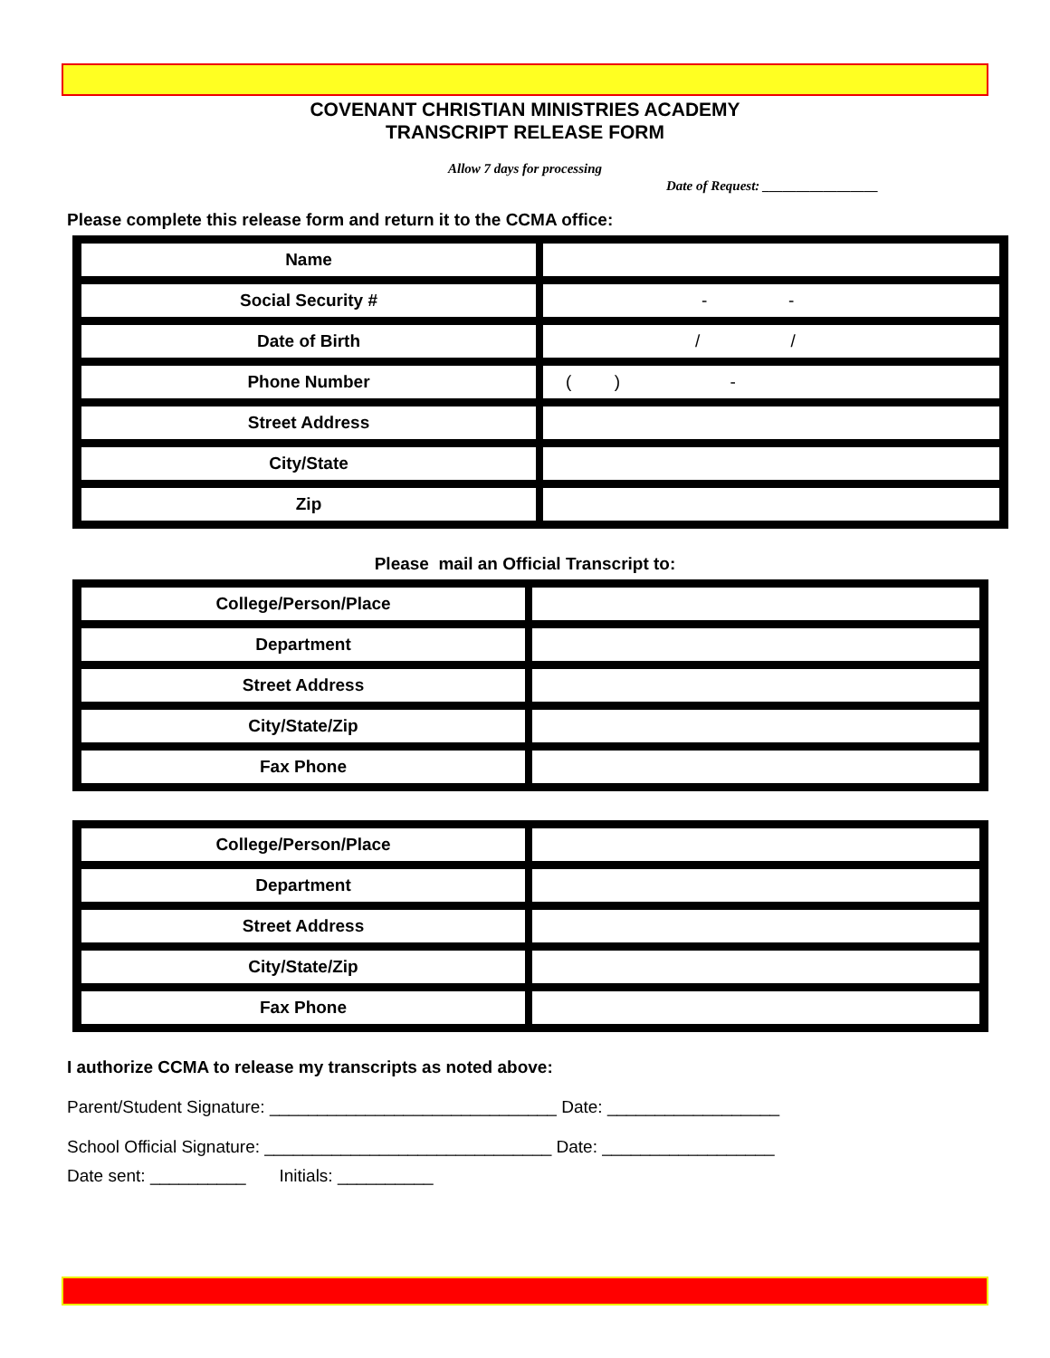COVENANT CHRISTIAN MINISTRIES ACADEMY
TRANSCRIPT RELEASE FORM
Allow 7 days for processing
Date of Request: _________________
Please complete this release form and return it to the CCMA office:
| Name | |
| Social Security # | - - |
| Date of Birth | / / |
| Phone Number | ( ) - |
| Street Address | |
| City/State | |
| Zip | |
Please mail an Official Transcript to:
| College/Person/Place | |
| Department | |
| Street Address | |
| City/State/Zip | |
| Fax Phone | |
| College/Person/Place | |
| Department | |
| Street Address | |
| City/State/Zip | |
| Fax Phone | |
I authorize CCMA to release my transcripts as noted above:
Parent/Student Signature: ______________________________ Date: __________________
School Official Signature: ______________________________ Date: __________________
Date sent: __________ Initials: __________